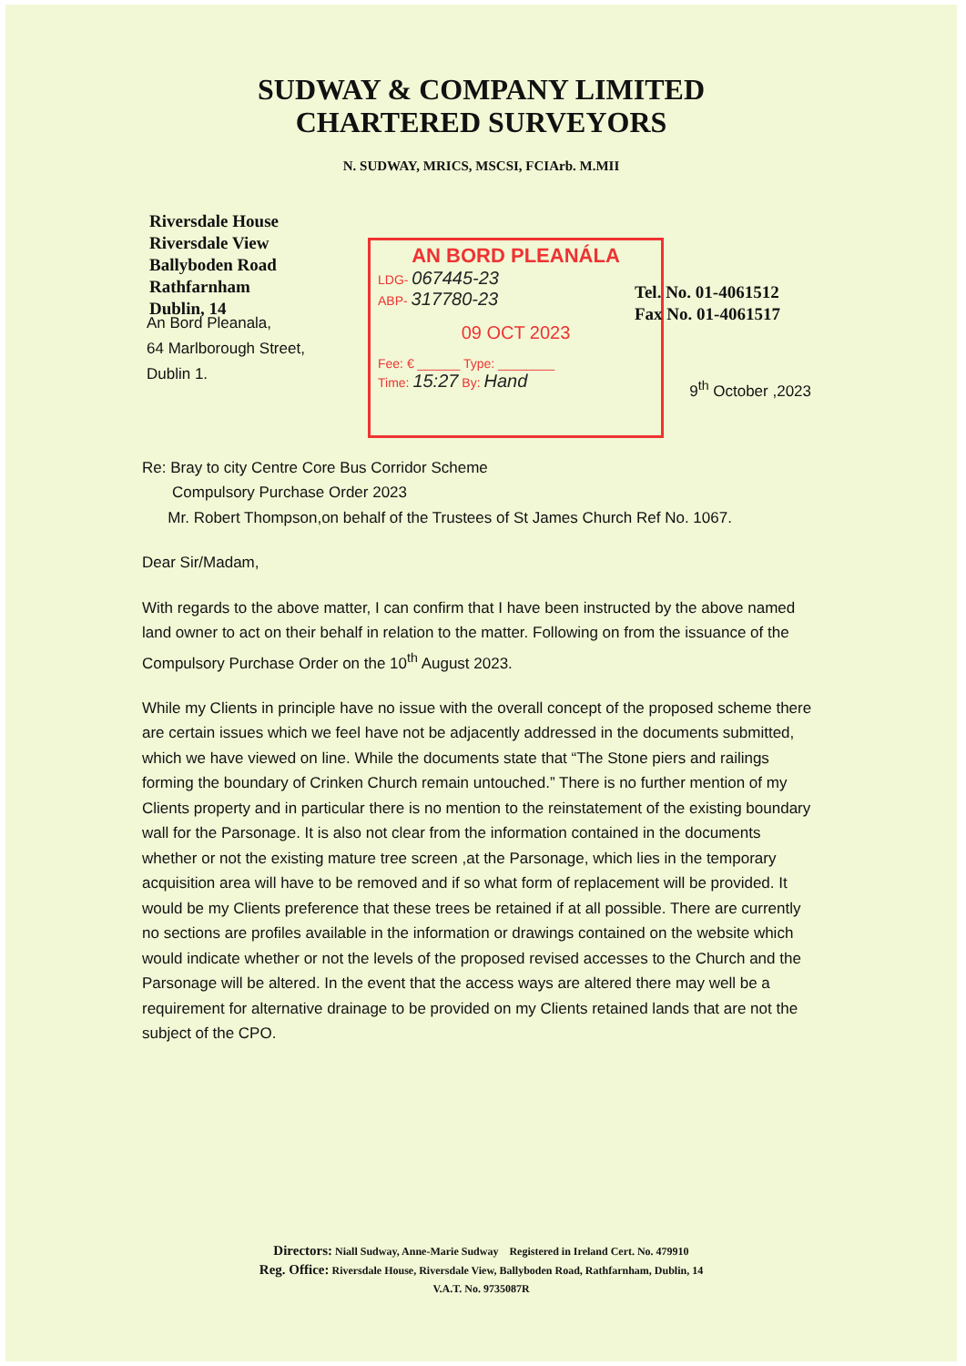SUDWAY & COMPANY LIMITED
CHARTERED SURVEYORS
N. SUDWAY, MRICS, MSCSI, FCIArb. M.MII
Riversdale House
Riversdale View
Ballyboden Road
Rathfarnham
Dublin, 14
AN BORD PLEANÁLA
LDG- 067445-23
ABP- 317780-23
09 OCT 2023
Fee: € ______ Type: ________
Time: 15:27 By: Hand
Tel. No. 01-4061512
Fax No. 01-4061517
An Bord Pleanala,
64 Marlborough Street,
Dublin 1.
9<sup>th</sup> October ,2023
Re: Bray to city Centre Core Bus Corridor Scheme
Compulsory Purchase Order 2023
Mr. Robert Thompson,on behalf of the Trustees of St James Church Ref No. 1067.
Dear Sir/Madam,
With regards to the above matter, I can confirm that I have been instructed by the above named land owner to act on their behalf in relation to the matter. Following on from the issuance of the Compulsory Purchase Order on the 10<sup>th</sup> August 2023.
While my Clients in principle have no issue with the overall concept of the proposed scheme there are certain issues which we feel have not be adjacently addressed in the documents submitted, which we have viewed on line. While the documents state that “The Stone piers and railings forming the boundary of Crinken Church remain untouched.” There is no further mention of my Clients property and in particular there is no mention to the reinstatement of the existing boundary wall for the Parsonage. It is also not clear from the information contained in the documents whether or not the existing mature tree screen ,at the Parsonage, which lies in the temporary acquisition area will have to be removed and if so what form of replacement will be provided. It would be my Clients preference that these trees be retained if at all possible. There are currently no sections are profiles available in the information or drawings contained on the website which would indicate whether or not the levels of the proposed revised accesses to the Church and the Parsonage will be altered. In the event that the access ways are altered there may well be a requirement for alternative drainage to be provided on my Clients retained lands that are not the subject of the CPO.
Directors: Niall Sudway, Anne-Marie Sudway Registered in Ireland Cert. No. 479910
Reg. Office: Riversdale House, Riversdale View, Ballyboden Road, Rathfarnham, Dublin, 14
V.A.T. No. 9735087R